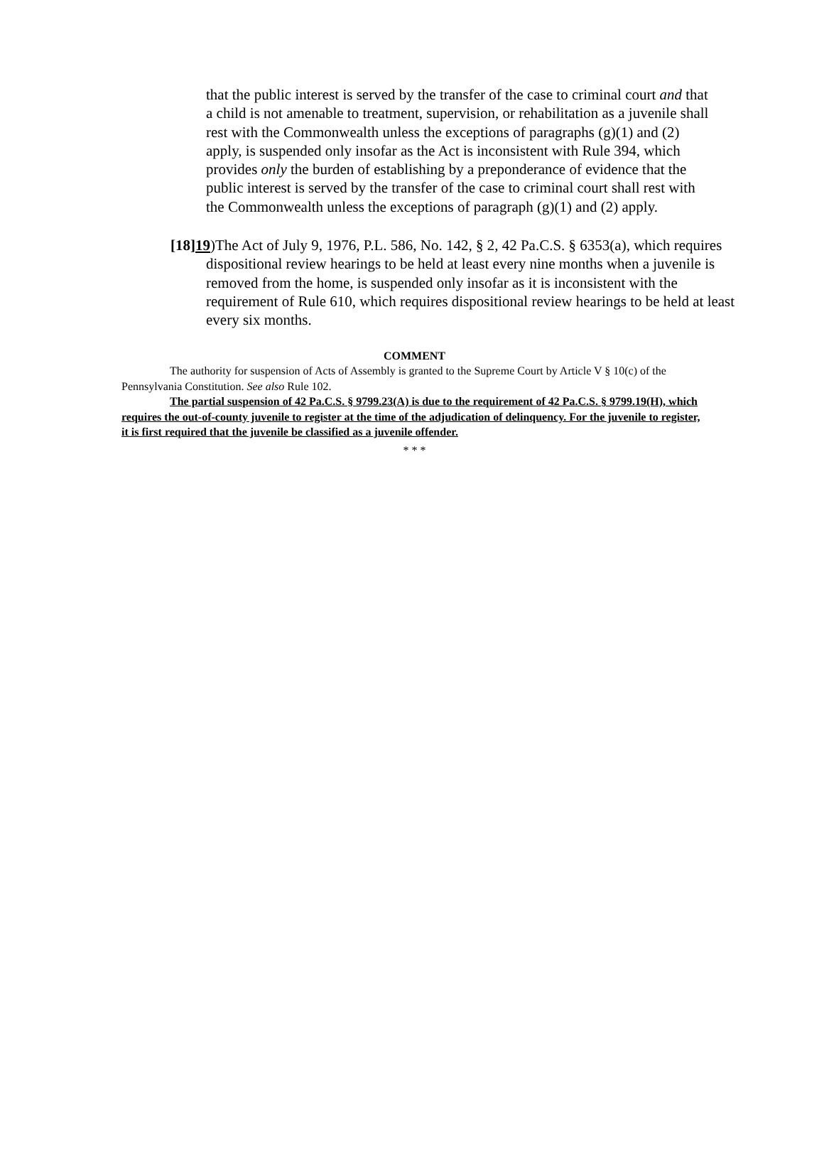that the public interest is served by the transfer of the case to criminal court and that a child is not amenable to treatment, supervision, or rehabilitation as a juvenile shall rest with the Commonwealth unless the exceptions of paragraphs (g)(1) and (2) apply, is suspended only insofar as the Act is inconsistent with Rule 394, which provides only the burden of establishing by a preponderance of evidence that the public interest is served by the transfer of the case to criminal court shall rest with the Commonwealth unless the exceptions of paragraph (g)(1) and (2) apply.
[18]19)The Act of July 9, 1976, P.L. 586, No. 142, § 2, 42 Pa.C.S. § 6353(a), which requires dispositional review hearings to be held at least every nine months when a juvenile is removed from the home, is suspended only insofar as it is inconsistent with the requirement of Rule 610, which requires dispositional review hearings to be held at least every six months.
COMMENT
The authority for suspension of Acts of Assembly is granted to the Supreme Court by Article V § 10(c) of the Pennsylvania Constitution. See also Rule 102.
The partial suspension of 42 Pa.C.S. § 9799.23(A) is due to the requirement of 42 Pa.C.S. § 9799.19(H), which requires the out-of-county juvenile to register at the time of the adjudication of delinquency. For the juvenile to register, it is first required that the juvenile be classified as a juvenile offender.
* * *